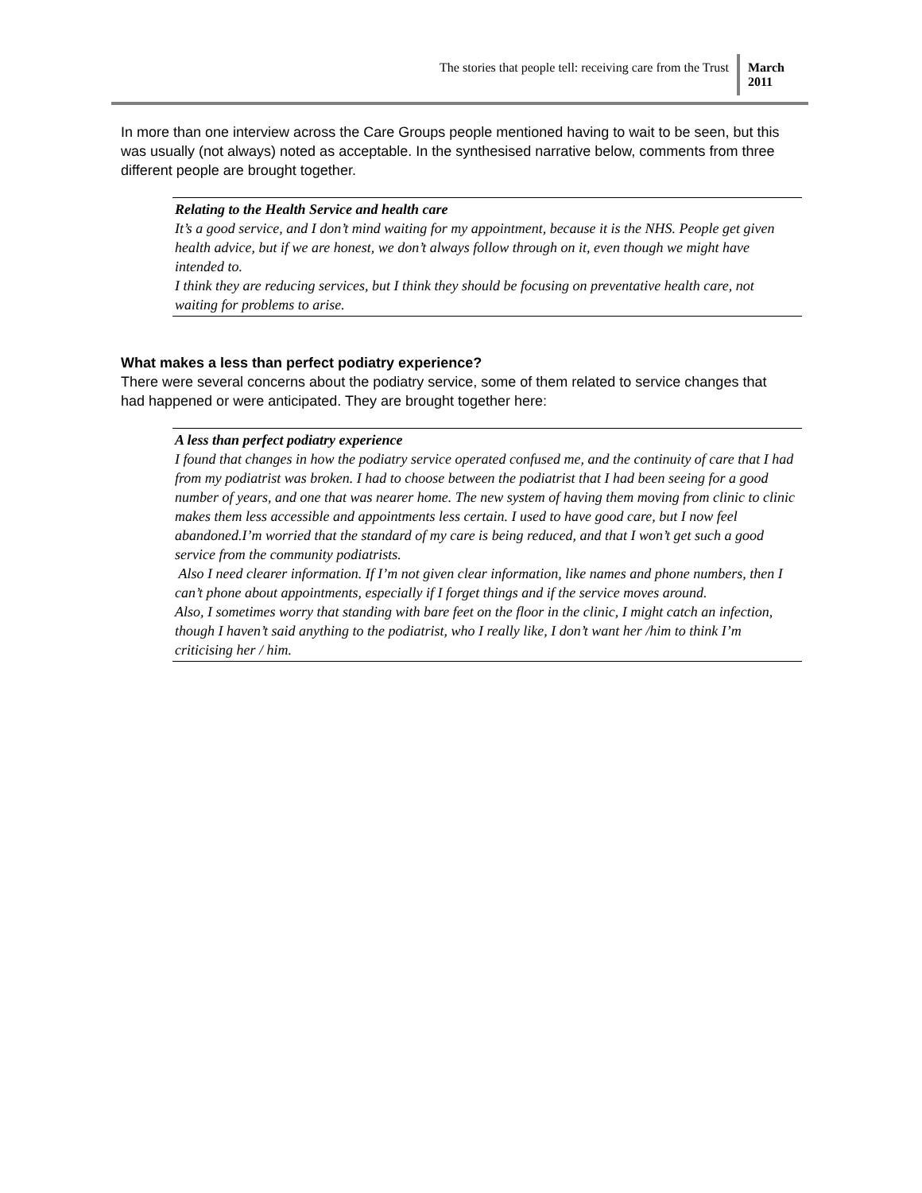The stories that people tell: receiving care from the Trust
March
2011
In more than one interview across the Care Groups people mentioned having to wait to be seen, but this was usually (not always) noted as acceptable. In the synthesised narrative below, comments from three different people are brought together.
Relating to the Health Service and health care
It’s a good service, and I don’t mind waiting for my appointment, because it is the NHS. People get given health advice, but if we are honest, we don’t always follow through on it, even though we might have intended to.
I think they are reducing services, but I think they should be focusing on preventative health care, not waiting for problems to arise.
What makes a less than perfect podiatry experience?
There were several concerns about the podiatry service, some of them related to service changes that had happened or were anticipated. They are brought together here:
A less than perfect podiatry experience
I found that changes in how the podiatry service operated confused me, and the continuity of care that I had from my podiatrist was broken. I had to choose between the podiatrist that I had been seeing for a good number of years, and one that was nearer home. The new system of having them moving from clinic to clinic makes them less accessible and appointments less certain. I used to have good care, but I now feel abandoned.I’m worried that the standard of my care is being reduced, and that I won’t get such a good service from the community podiatrists.
Also I need clearer information. If I’m not given clear information, like names and phone numbers, then I can’t phone about appointments, especially if I forget things and if the service moves around.
Also, I sometimes worry that standing with bare feet on the floor in the clinic, I might catch an infection, though I haven’t said anything to the podiatrist, who I really like, I don’t want her /him to think I’m criticising her / him.